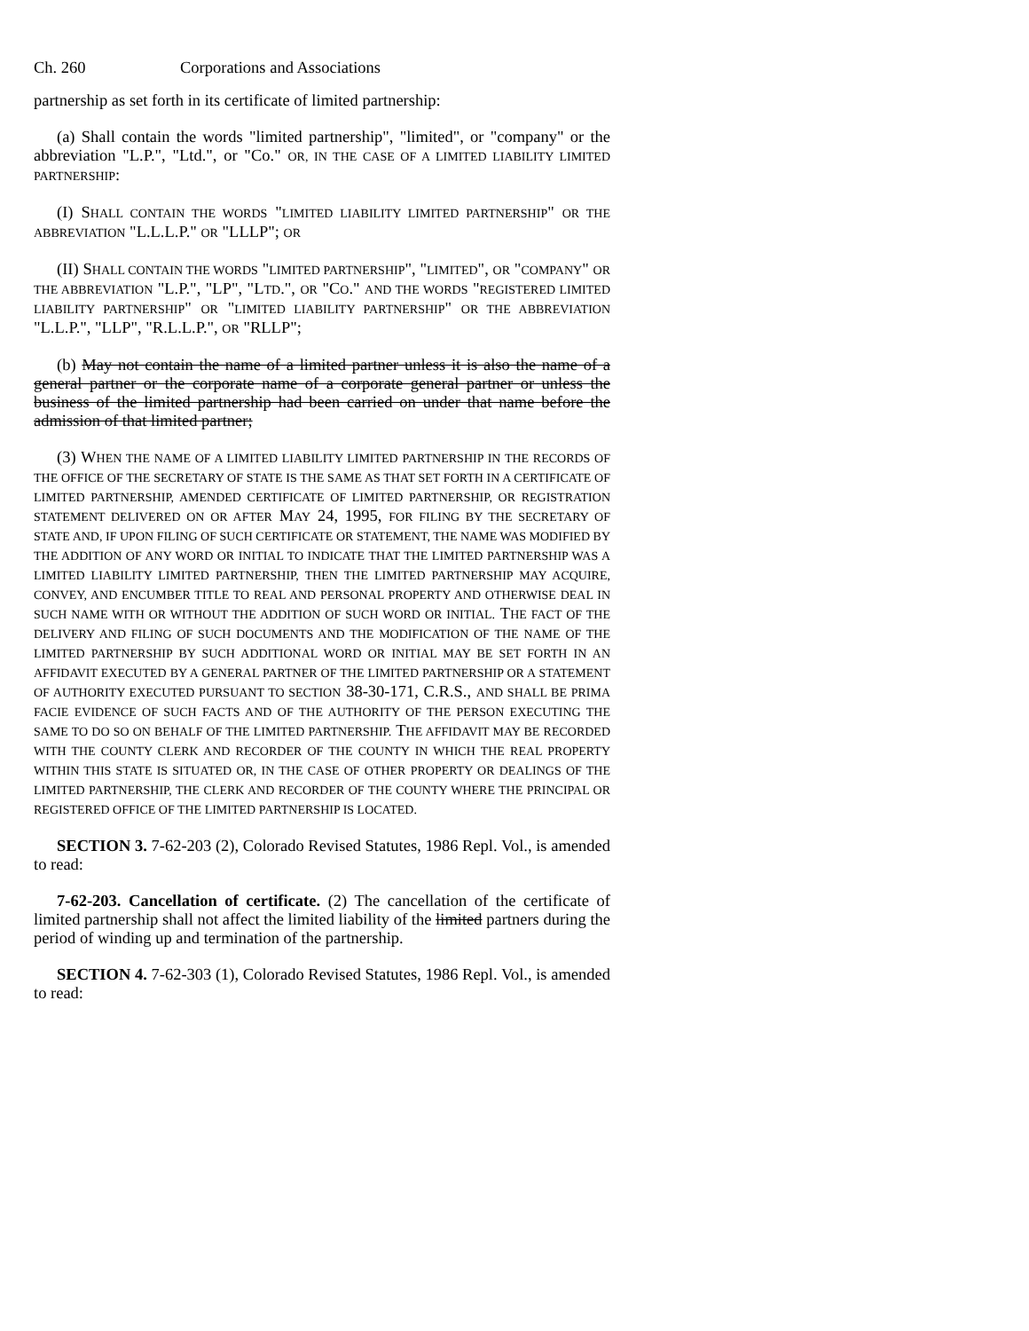Ch. 260 Corporations and Associations
partnership as set forth in its certificate of limited partnership:
(a) Shall contain the words "limited partnership", "limited", or "company" or the abbreviation "L.P.", "Ltd.", or "Co." OR, IN THE CASE OF A LIMITED LIABILITY LIMITED PARTNERSHIP:
(I) SHALL CONTAIN THE WORDS "LIMITED LIABILITY LIMITED PARTNERSHIP" OR THE ABBREVIATION "L.L.L.P." OR "LLLP"; OR
(II) SHALL CONTAIN THE WORDS "LIMITED PARTNERSHIP", "LIMITED", OR "COMPANY" OR THE ABBREVIATION "L.P.", "LP", "LTD.", OR "CO." AND THE WORDS "REGISTERED LIMITED LIABILITY PARTNERSHIP" OR "LIMITED LIABILITY PARTNERSHIP" OR THE ABBREVIATION "L.L.P.", "LLP", "R.L.L.P.", OR "RLLP";
(b) May not contain the name of a limited partner unless it is also the name of a general partner or the corporate name of a corporate general partner or unless the business of the limited partnership had been carried on under that name before the admission of that limited partner;
(3) WHEN THE NAME OF A LIMITED LIABILITY LIMITED PARTNERSHIP IN THE RECORDS OF THE OFFICE OF THE SECRETARY OF STATE IS THE SAME AS THAT SET FORTH IN A CERTIFICATE OF LIMITED PARTNERSHIP, AMENDED CERTIFICATE OF LIMITED PARTNERSHIP, OR REGISTRATION STATEMENT DELIVERED ON OR AFTER MAY 24, 1995, FOR FILING BY THE SECRETARY OF STATE AND, IF UPON FILING OF SUCH CERTIFICATE OR STATEMENT, THE NAME WAS MODIFIED BY THE ADDITION OF ANY WORD OR INITIAL TO INDICATE THAT THE LIMITED PARTNERSHIP WAS A LIMITED LIABILITY LIMITED PARTNERSHIP, THEN THE LIMITED PARTNERSHIP MAY ACQUIRE, CONVEY, AND ENCUMBER TITLE TO REAL AND PERSONAL PROPERTY AND OTHERWISE DEAL IN SUCH NAME WITH OR WITHOUT THE ADDITION OF SUCH WORD OR INITIAL. THE FACT OF THE DELIVERY AND FILING OF SUCH DOCUMENTS AND THE MODIFICATION OF THE NAME OF THE LIMITED PARTNERSHIP BY SUCH ADDITIONAL WORD OR INITIAL MAY BE SET FORTH IN AN AFFIDAVIT EXECUTED BY A GENERAL PARTNER OF THE LIMITED PARTNERSHIP OR A STATEMENT OF AUTHORITY EXECUTED PURSUANT TO SECTION 38-30-171, C.R.S., AND SHALL BE PRIMA FACIE EVIDENCE OF SUCH FACTS AND OF THE AUTHORITY OF THE PERSON EXECUTING THE SAME TO DO SO ON BEHALF OF THE LIMITED PARTNERSHIP. THE AFFIDAVIT MAY BE RECORDED WITH THE COUNTY CLERK AND RECORDER OF THE COUNTY IN WHICH THE REAL PROPERTY WITHIN THIS STATE IS SITUATED OR, IN THE CASE OF OTHER PROPERTY OR DEALINGS OF THE LIMITED PARTNERSHIP, THE CLERK AND RECORDER OF THE COUNTY WHERE THE PRINCIPAL OR REGISTERED OFFICE OF THE LIMITED PARTNERSHIP IS LOCATED.
SECTION 3. 7-62-203 (2), Colorado Revised Statutes, 1986 Repl. Vol., is amended to read:
7-62-203. Cancellation of certificate. (2) The cancellation of the certificate of limited partnership shall not affect the limited liability of the limited partners during the period of winding up and termination of the partnership.
SECTION 4. 7-62-303 (1), Colorado Revised Statutes, 1986 Repl. Vol., is amended to read: